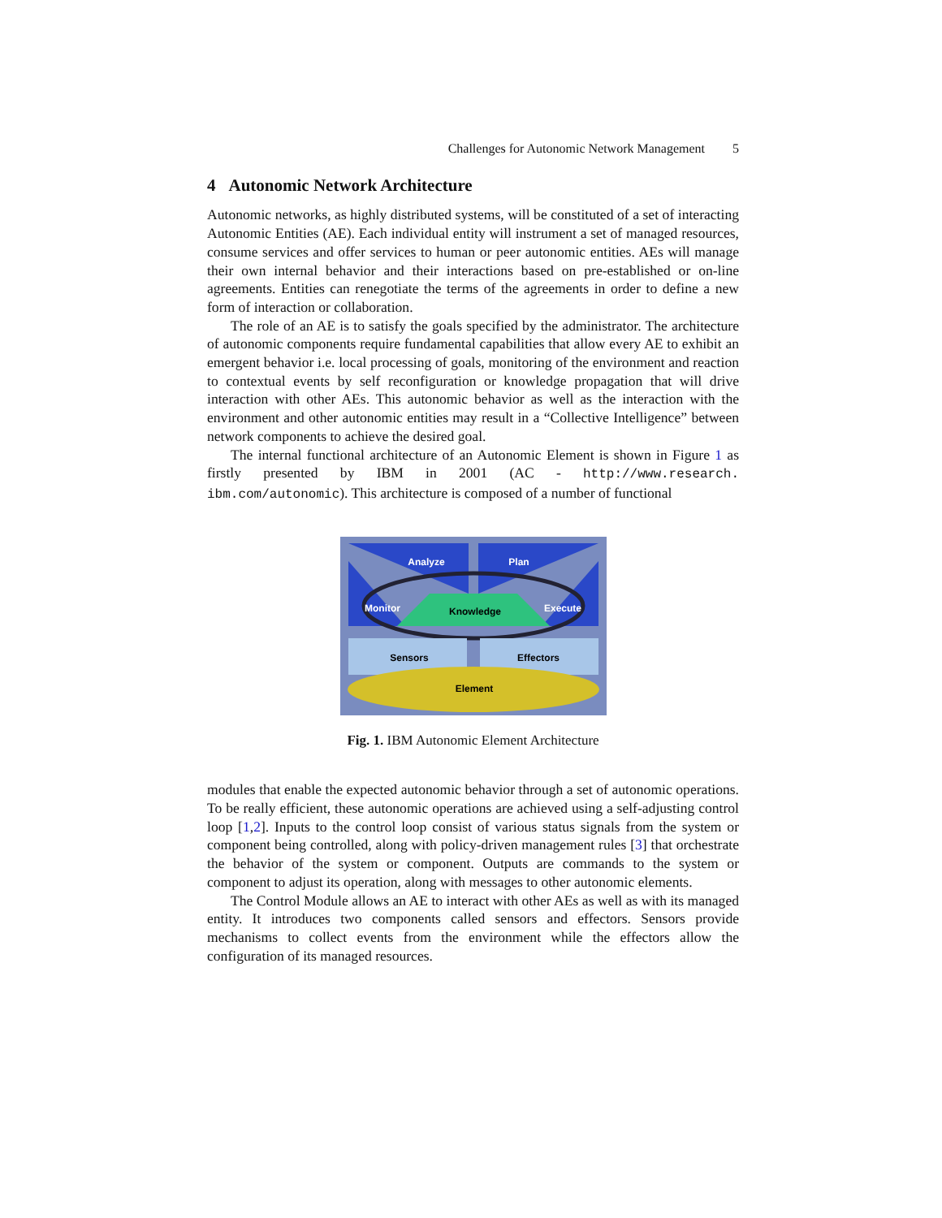Challenges for Autonomic Network Management 5
4 Autonomic Network Architecture
Autonomic networks, as highly distributed systems, will be constituted of a set of interacting Autonomic Entities (AE). Each individual entity will instrument a set of managed resources, consume services and offer services to human or peer autonomic entities. AEs will manage their own internal behavior and their interactions based on pre-established or on-line agreements. Entities can renegotiate the terms of the agreements in order to define a new form of interaction or collaboration.
The role of an AE is to satisfy the goals specified by the administrator. The architecture of autonomic components require fundamental capabilities that allow every AE to exhibit an emergent behavior i.e. local processing of goals, monitoring of the environment and reaction to contextual events by self reconfiguration or knowledge propagation that will drive interaction with other AEs. This autonomic behavior as well as the interaction with the environment and other autonomic entities may result in a “Collective Intelligence” between network components to achieve the desired goal.
The internal functional architecture of an Autonomic Element is shown in Figure 1 as firstly presented by IBM in 2001 (AC - http://www.research. ibm.com/autonomic). This architecture is composed of a number of functional
Analyze
Plan
Monitor
Knowledge
Execute
Sensors
Effectors
Element
Fig. 1. IBM Autonomic Element Architecture
modules that enable the expected autonomic behavior through a set of autonomic operations. To be really efficient, these autonomic operations are achieved using a self-adjusting control loop [1,2]. Inputs to the control loop consist of various status signals from the system or component being controlled, along with policy-driven management rules [3] that orchestrate the behavior of the system or component. Outputs are commands to the system or component to adjust its operation, along with messages to other autonomic elements.
The Control Module allows an AE to interact with other AEs as well as with its managed entity. It introduces two components called sensors and effectors. Sensors provide mechanisms to collect events from the environment while the effectors allow the configuration of its managed resources.